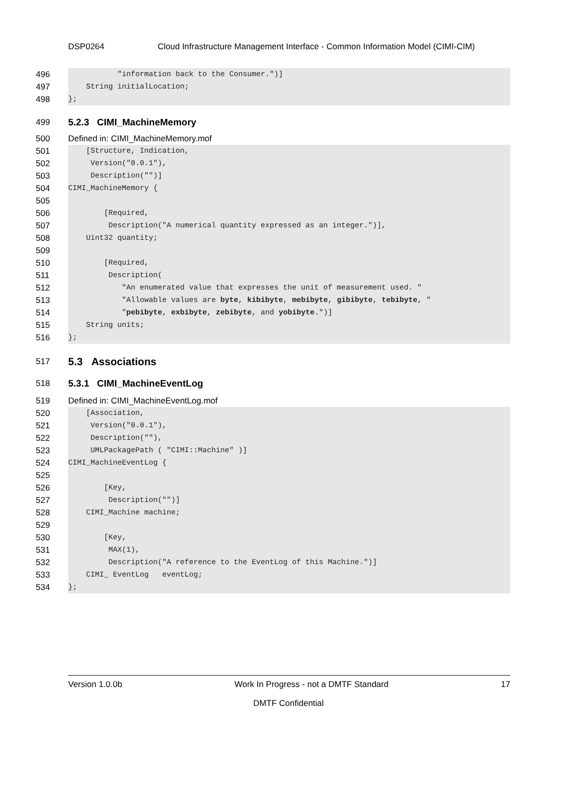DSP0264 Cloud Infrastructure Management Interface - Common Information Model (CIMI-CIM)
496
"information back to the Consumer.")]
497
String initialLocation;
498
};
499 5.2.3 CIMI_MachineMemory
500
Defined in: CIMI_MachineMemory.mof
501
[Structure, Indication,
502
Version("0.0.1"),
503
Description("")]
504
CIMI_MachineMemory {
505
506
[Required,
507
Description("A numerical quantity expressed as an integer.")],
508
Uint32 quantity;
509
510
[Required,
511
Description(
512
"An enumerated value that expresses the unit of measurement used. "
513
"Allowable values are byte, kibibyte, mebibyte, gibibyte, tebibyte, "
514
"pebibyte, exbibyte, zebibyte, and yobibyte.")]
515
String units;
516
};
517
5.3 Associations
518 5.3.1 CIMI_MachineEventLog
519
Defined in: CIMI_MachineEventLog.mof
520
[Association,
521
Version("0.0.1"),
522
Description(""),
523
UMLPackagePath ( "CIMI::Machine" )]
524
CIMI_MachineEventLog {
525
526
[Key,
527
Description("")]
528
CIMI_Machine machine;
529
530
[Key,
531
MAX(1),
532
Description("A reference to the EventLog of this Machine.")]
533
CIMI_ EventLog eventLog;
534
};
Version 1.0.0b Work In Progress - not a DMTF Standard 17
DMTF Confidential